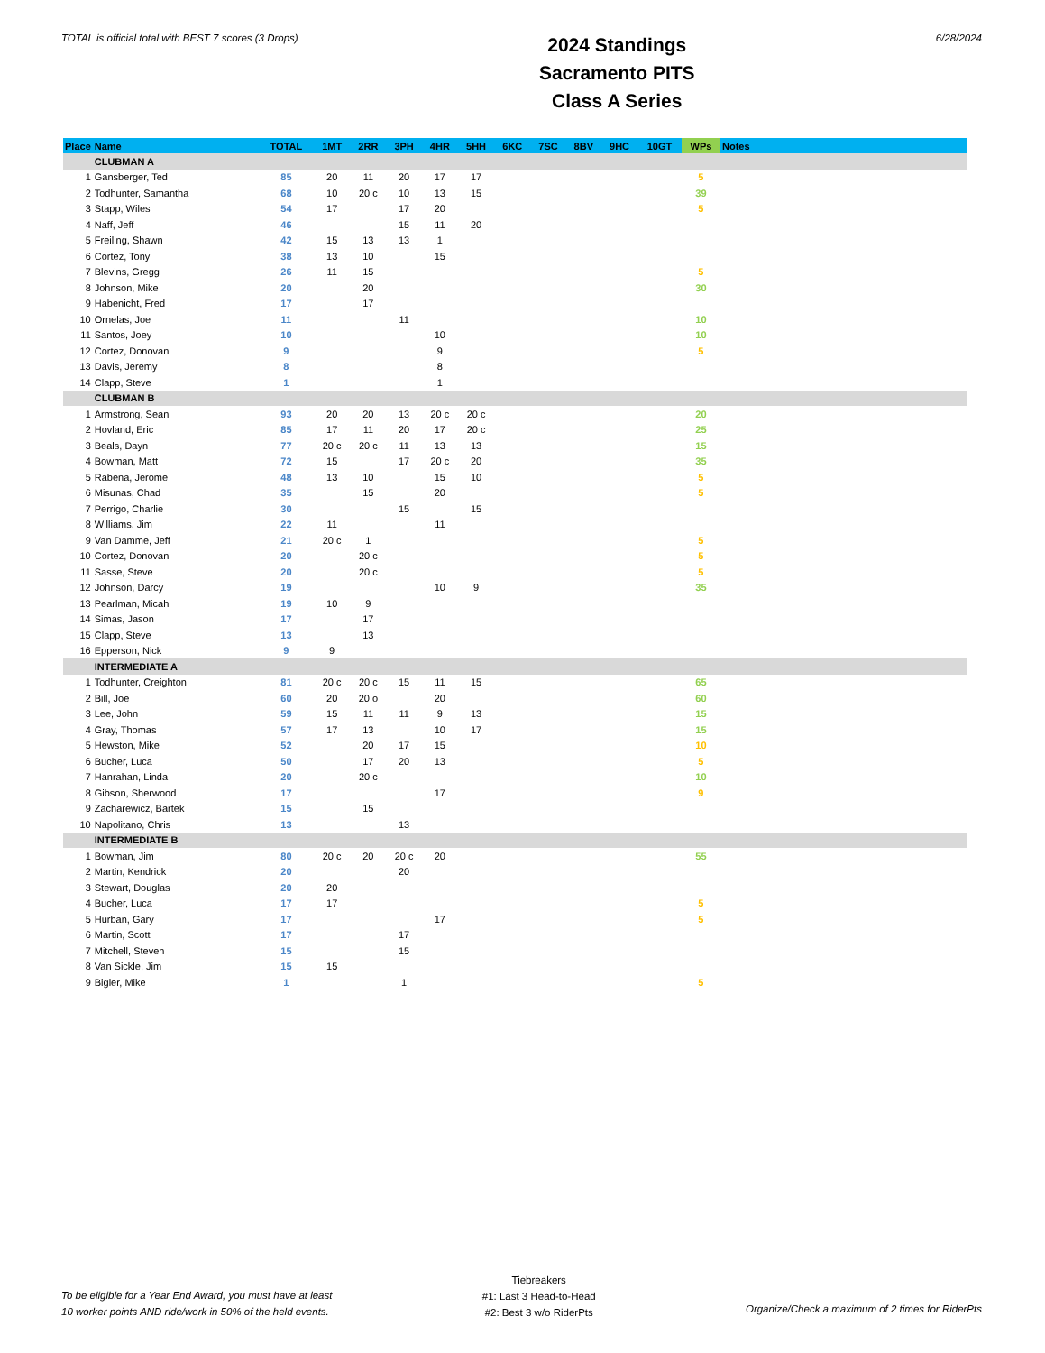TOTAL is official total with BEST 7 scores (3 Drops)
2024 Standings
Sacramento PITS
Class A Series
6/28/2024
| Place | Name | TOTAL | 1MT | 2RR | 3PH | 4HR | 5HH | 6KC | 7SC | 8BV | 9HC | 10GT | WPs | Notes |
| --- | --- | --- | --- | --- | --- | --- | --- | --- | --- | --- | --- | --- | --- | --- |
| | CLUBMAN A | | | | | | | | | | | | | |
| 1 | Gansberger, Ted | 85 | 20 | 11 | 20 | 17 | 17 | | | | | | 5 | |
| 2 | Todhunter, Samantha | 68 | 10 | 20 c | 10 | 13 | 15 | | | | | | 39 | |
| 3 | Stapp, Wiles | 54 | 17 | | 17 | 20 | | | | | | | 5 | |
| 4 | Naff, Jeff | 46 | | | 15 | 11 | 20 | | | | | | | |
| 5 | Freiling, Shawn | 42 | 15 | 13 | 13 | 1 | | | | | | | | |
| 6 | Cortez, Tony | 38 | 13 | 10 | | 15 | | | | | | | | |
| 7 | Blevins, Gregg | 26 | 11 | 15 | | | | | | | | | 5 | |
| 8 | Johnson, Mike | 20 | | 20 | | | | | | | | | 30 | |
| 9 | Habenicht, Fred | 17 | | 17 | | | | | | | | | | |
| 10 | Ornelas, Joe | 11 | | | 11 | | | | | | | | 10 | |
| 11 | Santos, Joey | 10 | | | | 10 | | | | | | | 10 | |
| 12 | Cortez, Donovan | 9 | | | | 9 | | | | | | | 5 | |
| 13 | Davis, Jeremy | 8 | | | | 8 | | | | | | | | |
| 14 | Clapp, Steve | 1 | | | | 1 | | | | | | | | |
| | CLUBMAN B | | | | | | | | | | | | | |
| 1 | Armstrong, Sean | 93 | 20 | 20 | 13 | 20 c | 20 c | | | | | | 20 | |
| 2 | Hovland, Eric | 85 | 17 | 11 | 20 | 17 | 20 c | | | | | | 25 | |
| 3 | Beals, Dayn | 77 | 20 c | 20 c | 11 | 13 | 13 | | | | | | 15 | |
| 4 | Bowman, Matt | 72 | 15 | | 17 | 20 c | 20 | | | | | | 35 | |
| 5 | Rabena, Jerome | 48 | 13 | 10 | | 15 | 10 | | | | | | 5 | |
| 6 | Misunas, Chad | 35 | | 15 | | 20 | | | | | | | 5 | |
| 7 | Perrigo, Charlie | 30 | | | 15 | | 15 | | | | | | | |
| 8 | Williams, Jim | 22 | 11 | | | 11 | | | | | | | | |
| 9 | Van Damme, Jeff | 21 | 20 c | 1 | | | | | | | | | 5 | |
| 10 | Cortez, Donovan | 20 | | 20 c | | | | | | | | | 5 | |
| 11 | Sasse, Steve | 20 | | 20 c | | | | | | | | | 5 | |
| 12 | Johnson, Darcy | 19 | | | | 10 | 9 | | | | | | 35 | |
| 13 | Pearlman, Micah | 19 | 10 | 9 | | | | | | | | | | |
| 14 | Simas, Jason | 17 | | 17 | | | | | | | | | | |
| 15 | Clapp, Steve | 13 | | 13 | | | | | | | | | | |
| 16 | Epperson, Nick | 9 | 9 | | | | | | | | | | | |
| | INTERMEDIATE A | | | | | | | | | | | | | |
| 1 | Todhunter, Creighton | 81 | 20 c | 20 c | 15 | 11 | 15 | | | | | | 65 | |
| 2 | Bill, Joe | 60 | 20 | 20 o | | 20 | | | | | | | 60 | |
| 3 | Lee, John | 59 | 15 | 11 | 11 | 9 | 13 | | | | | | 15 | |
| 4 | Gray, Thomas | 57 | 17 | 13 | | 10 | 17 | | | | | | 15 | |
| 5 | Hewston, Mike | 52 | | 20 | 17 | 15 | | | | | | | 10 | |
| 6 | Bucher, Luca | 50 | | 17 | 20 | 13 | | | | | | | 5 | |
| 7 | Hanrahan, Linda | 20 | | 20 c | | | | | | | | | 10 | |
| 8 | Gibson, Sherwood | 17 | | | | 17 | | | | | | | 9 | |
| 9 | Zacharewicz, Bartek | 15 | | 15 | | | | | | | | | | |
| 10 | Napolitano, Chris | 13 | | | 13 | | | | | | | | | |
| | INTERMEDIATE B | | | | | | | | | | | | | |
| 1 | Bowman, Jim | 80 | 20 c | 20 | 20 c | 20 | | | | | | | 55 | |
| 2 | Martin, Kendrick | 20 | | | 20 | | | | | | | | | |
| 3 | Stewart, Douglas | 20 | 20 | | | | | | | | | | | |
| 4 | Bucher, Luca | 17 | 17 | | | | | | | | | | 5 | |
| 5 | Hurban, Gary | 17 | | | | 17 | | | | | | | 5 | |
| 6 | Martin, Scott | 17 | | | 17 | | | | | | | | | |
| 7 | Mitchell, Steven | 15 | | | 15 | | | | | | | | | |
| 8 | Van Sickle, Jim | 15 | 15 | | | | | | | | | | | |
| 9 | Bigler, Mike | 1 | | | 1 | | | | | | | | 5 | |
To be eligible for a Year End Award, you must have at least
10 worker points AND ride/work in 50% of the held events.
Tiebreakers
#1: Last 3 Head-to-Head
#2: Best 3 w/o RiderPts
Organize/Check a maximum of 2 times for RiderPts